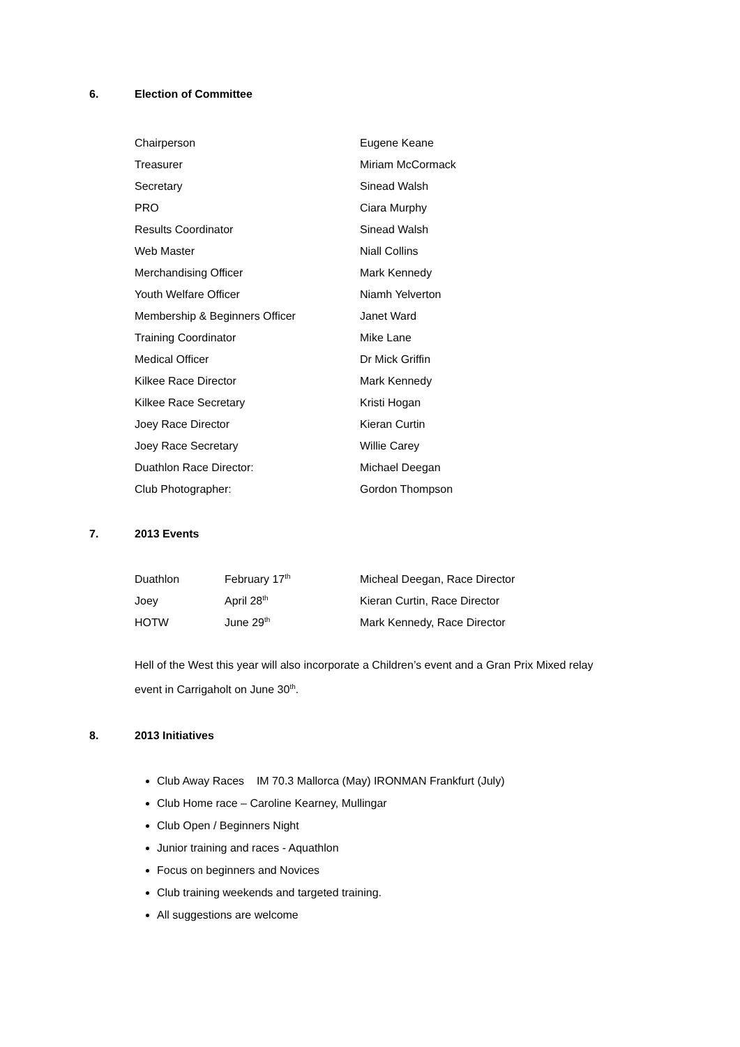6. Election of Committee
| Chairperson | Eugene Keane |
| Treasurer | Miriam McCormack |
| Secretary | Sinead Walsh |
| PRO | Ciara Murphy |
| Results Coordinator | Sinead Walsh |
| Web Master | Niall Collins |
| Merchandising Officer | Mark Kennedy |
| Youth Welfare Officer | Niamh Yelverton |
| Membership & Beginners Officer | Janet Ward |
| Training Coordinator | Mike Lane |
| Medical Officer | Dr Mick Griffin |
| Kilkee Race Director | Mark Kennedy |
| Kilkee Race Secretary | Kristi Hogan |
| Joey Race Director | Kieran Curtin |
| Joey Race Secretary | Willie Carey |
| Duathlon Race Director: | Michael Deegan |
| Club Photographer: | Gordon Thompson |
7. 2013 Events
| Duathlon | February 17<sup>th</sup> | Micheal Deegan, Race Director |
| Joey | April 28<sup>th</sup> | Kieran Curtin, Race Director |
| HOTW | June 29<sup>th</sup> | Mark Kennedy, Race Director |
Hell of the West this year will also incorporate a Children’s event and a Gran Prix Mixed relay
event in Carrigaholt on June 30<sup>th</sup>.
8. 2013 Initiatives
Club Away Races IM 70.3 Mallorca (May) IRONMAN Frankfurt (July)
Club Home race – Caroline Kearney, Mullingar
Club Open / Beginners Night
Junior training and races - Aquathlon
Focus on beginners and Novices
Club training weekends and targeted training.
All suggestions are welcome